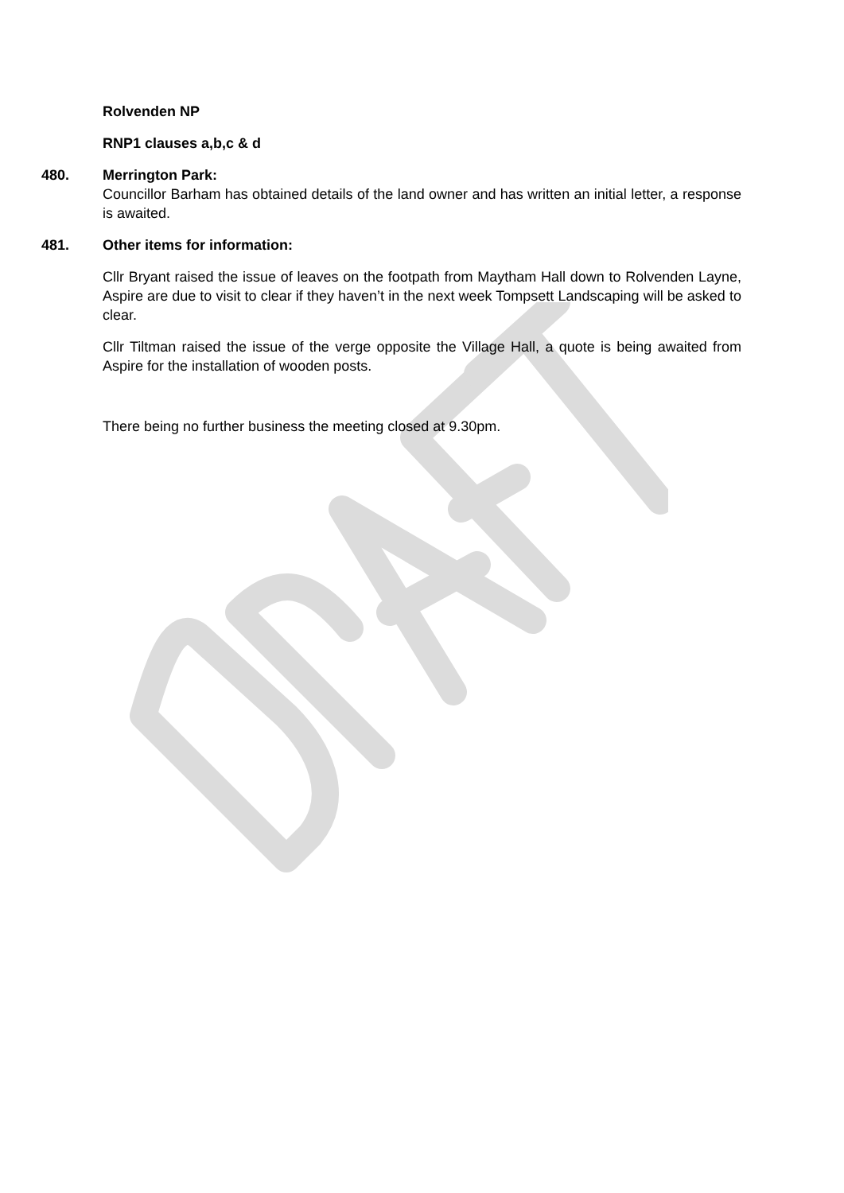Rolvenden NP
RNP1 clauses a,b,c & d
480. Merrington Park:
Councillor Barham has obtained details of the land owner and has written an initial letter, a response is awaited.
481. Other items for information:
Cllr Bryant raised the issue of leaves on the footpath from Maytham Hall down to Rolvenden Layne, Aspire are due to visit to clear if they haven’t in the next week Tompsett Landscaping will be asked to clear.
Cllr Tiltman raised the issue of the verge opposite the Village Hall, a quote is being awaited from Aspire for the installation of wooden posts.
There being no further business the meeting closed at 9.30pm.